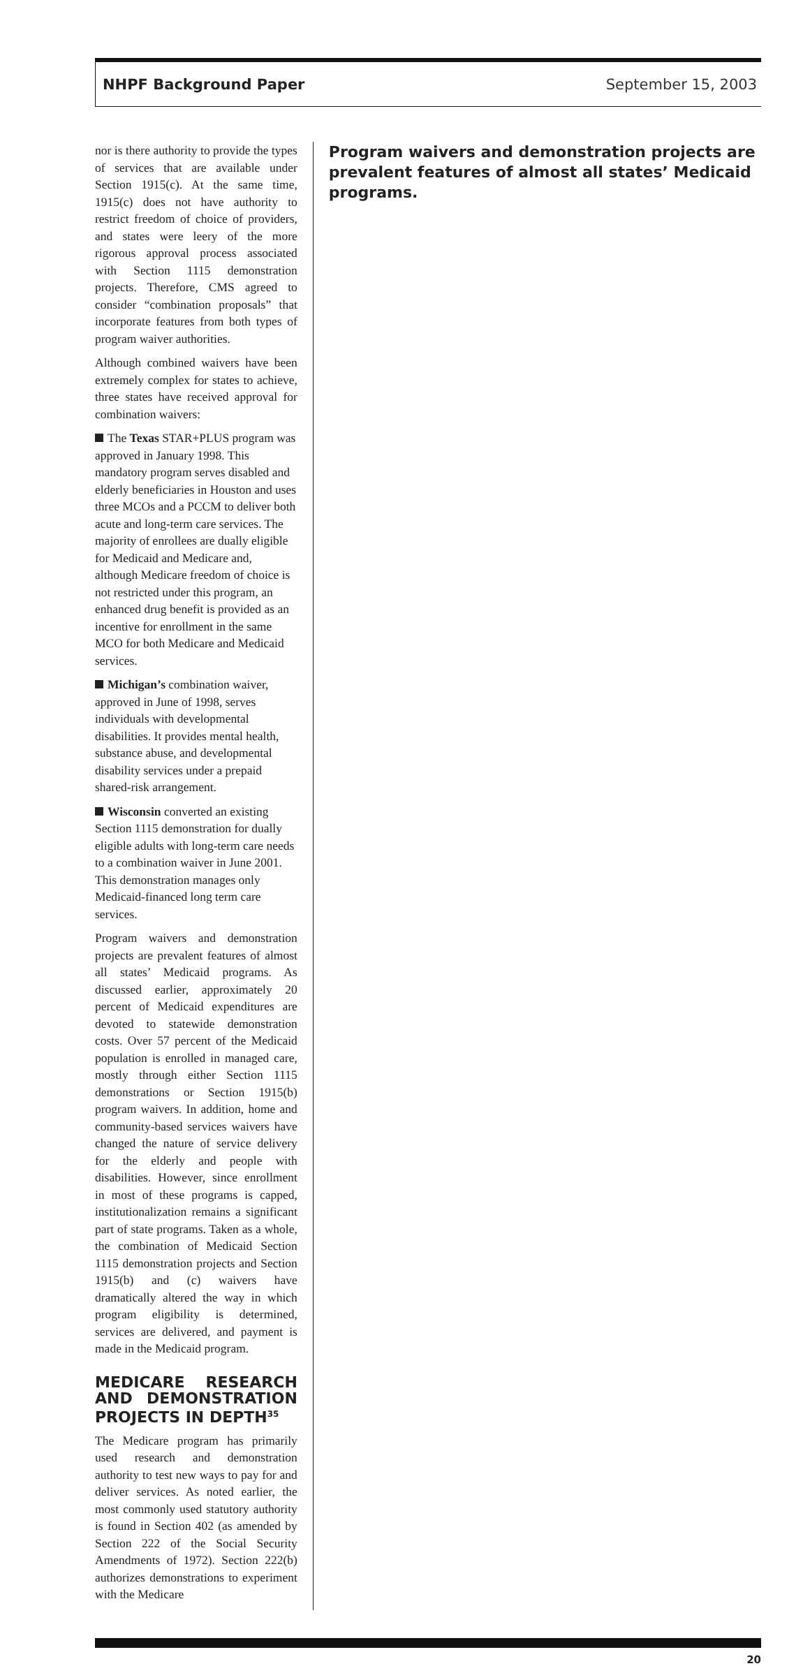NHPF Background Paper September 15, 2003
nor is there authority to provide the types of services that are available under Section 1915(c). At the same time, 1915(c) does not have authority to restrict freedom of choice of providers, and states were leery of the more rigorous approval process associated with Section 1115 demonstration projects. Therefore, CMS agreed to consider “combination proposals” that incorporate features from both types of program waiver authorities.
Although combined waivers have been extremely complex for states to achieve, three states have received approval for combination waivers:
The Texas STAR+PLUS program was approved in January 1998. This mandatory program serves disabled and elderly beneficiaries in Houston and uses three MCOs and a PCCM to deliver both acute and long-term care services. The majority of enrollees are dually eligible for Medicaid and Medicare and, although Medicare freedom of choice is not restricted under this program, an enhanced drug benefit is provided as an incentive for enrollment in the same MCO for both Medicare and Medicaid services.
Michigan’s combination waiver, approved in June of 1998, serves individuals with developmental disabilities. It provides mental health, substance abuse, and developmental disability services under a prepaid shared-risk arrangement.
Wisconsin converted an existing Section 1115 demonstration for dually eligible adults with long-term care needs to a combination waiver in June 2001. This demonstration manages only Medicaid-financed long term care services.
Program waivers and demonstration projects are prevalent features of almost all states’ Medicaid programs. As discussed earlier, approximately 20 percent of Medicaid expenditures are devoted to statewide demonstration costs. Over 57 percent of the Medicaid population is enrolled in managed care, mostly through either Section 1115 demonstrations or Section 1915(b) program waivers. In addition, home and community-based services waivers have changed the nature of service delivery for the elderly and people with disabilities. However, since enrollment in most of these programs is capped, institutionalization remains a significant part of state programs. Taken as a whole, the combination of Medicaid Section 1115 demonstration projects and Section 1915(b) and (c) waivers have dramatically altered the way in which program eligibility is determined, services are delivered, and payment is made in the Medicaid program.
MEDICARE RESEARCH AND DEMONSTRATION PROJECTS IN DEPTH<sup>35</sup>
The Medicare program has primarily used research and demonstration authority to test new ways to pay for and deliver services. As noted earlier, the most commonly used statutory authority is found in Section 402 (as amended by Section 222 of the Social Security Amendments of 1972). Section 222(b) authorizes demonstrations to experiment with the Medicare
Program waivers and demonstration projects are prevalent features of almost all states’ Medicaid programs.
20